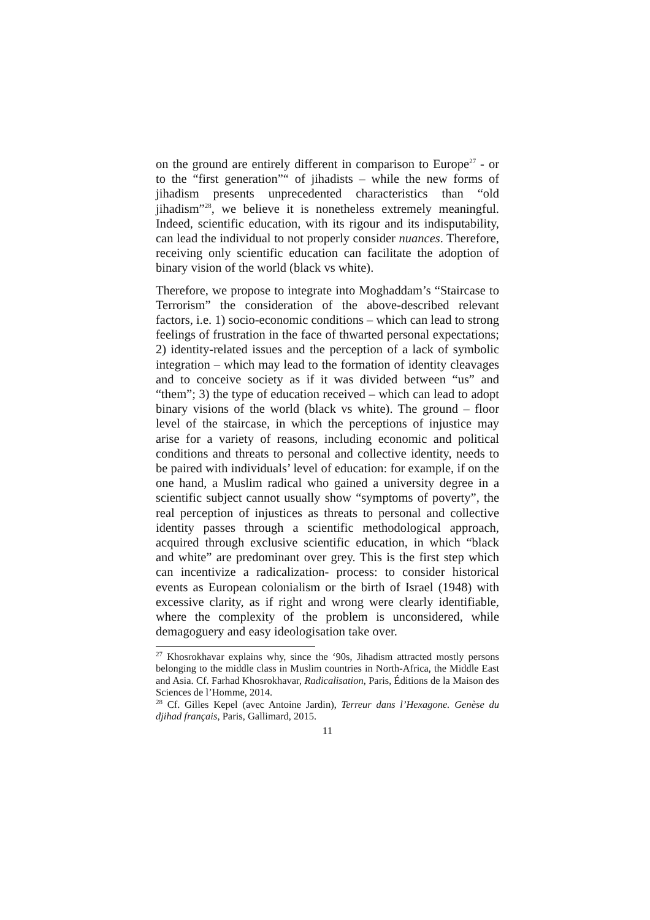on the ground are entirely different in comparison to Europe<sup>27</sup> - or to the “first generation”“ of jihadists – while the new forms of jihadism presents unprecedented characteristics than “old jihadism”<sup>28</sup>, we believe it is nonetheless extremely meaningful. Indeed, scientific education, with its rigour and its indisputability, can lead the individual to not properly consider nuances. Therefore, receiving only scientific education can facilitate the adoption of binary vision of the world (black vs white).
Therefore, we propose to integrate into Moghaddam’s “Staircase to Terrorism” the consideration of the above-described relevant factors, i.e. 1) socio-economic conditions – which can lead to strong feelings of frustration in the face of thwarted personal expectations; 2) identity-related issues and the perception of a lack of symbolic integration – which may lead to the formation of identity cleavages and to conceive society as if it was divided between “us” and “them”; 3) the type of education received – which can lead to adopt binary visions of the world (black vs white). The ground – floor level of the staircase, in which the perceptions of injustice may arise for a variety of reasons, including economic and political conditions and threats to personal and collective identity, needs to be paired with individuals’ level of education: for example, if on the one hand, a Muslim radical who gained a university degree in a scientific subject cannot usually show “symptoms of poverty”, the real perception of injustices as threats to personal and collective identity passes through a scientific methodological approach, acquired through exclusive scientific education, in which “black and white” are predominant over grey. This is the first step which can incentivize a radicalization- process: to consider historical events as European colonialism or the birth of Israel (1948) with excessive clarity, as if right and wrong were clearly identifiable, where the complexity of the problem is unconsidered, while demagoguery and easy ideologisation take over.
<sup>27</sup> Khosrokhavar explains why, since the ‘90s, Jihadism attracted mostly persons belonging to the middle class in Muslim countries in North-Africa, the Middle East and Asia. Cf. Farhad Khosrokhavar, Radicalisation, Paris, Éditions de la Maison des Sciences de l’Homme, 2014.
<sup>28</sup> Cf. Gilles Kepel (avec Antoine Jardin), Terreur dans l’Hexagone. Genèse du djihad français, Paris, Gallimard, 2015.
11